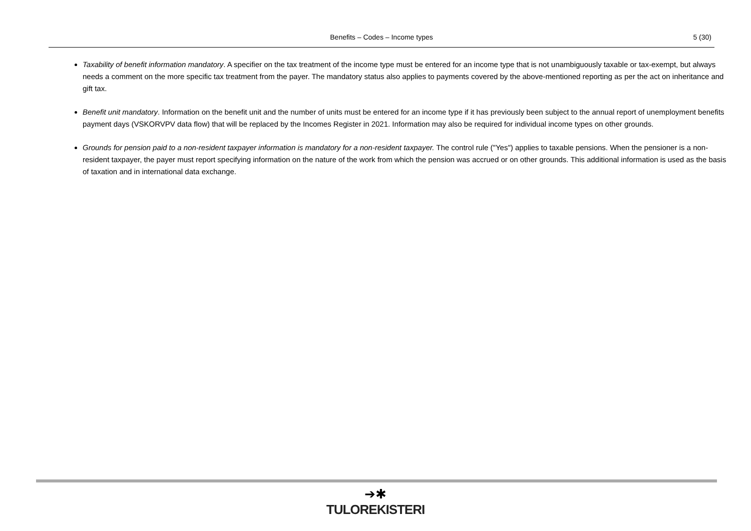Benefits – Codes – Income types 5 (30)
Taxability of benefit information mandatory. A specifier on the tax treatment of the income type must be entered for an income type that is not unambiguously taxable or tax-exempt, but always needs a comment on the more specific tax treatment from the payer. The mandatory status also applies to payments covered by the above-mentioned reporting as per the act on inheritance and gift tax.
Benefit unit mandatory. Information on the benefit unit and the number of units must be entered for an income type if it has previously been subject to the annual report of unemployment benefits payment days (VSKORVPV data flow) that will be replaced by the Incomes Register in 2021. Information may also be required for individual income types on other grounds.
Grounds for pension paid to a non-resident taxpayer information is mandatory for a non-resident taxpayer. The control rule ("Yes") applies to taxable pensions. When the pensioner is a non-resident taxpayer, the payer must report specifying information on the nature of the work from which the pension was accrued or on other grounds. This additional information is used as the basis of taxation and in international data exchange.
➔✱
TULOREKISTERI